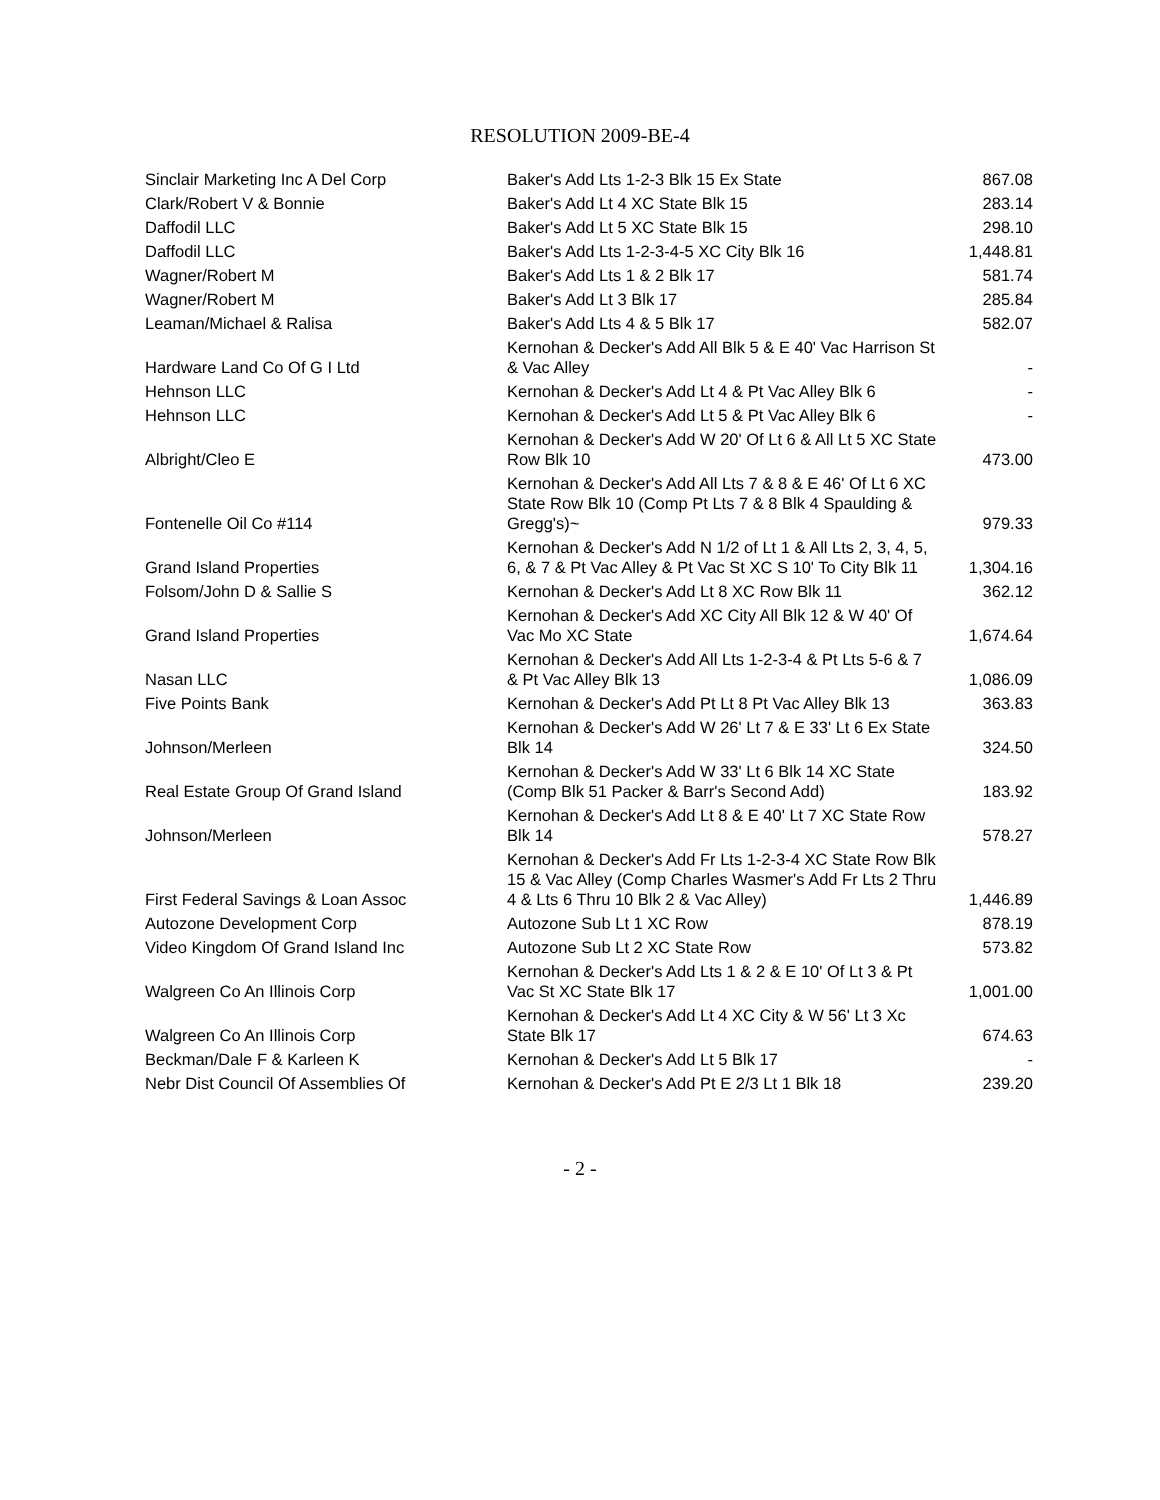RESOLUTION 2009-BE-4
| Sinclair Marketing Inc A Del Corp | Baker's Add Lts 1-2-3 Blk 15 Ex State | 867.08 |
| Clark/Robert V & Bonnie | Baker's Add Lt 4 XC State Blk 15 | 283.14 |
| Daffodil LLC | Baker's Add Lt 5 XC State Blk 15 | 298.10 |
| Daffodil LLC | Baker's Add Lts 1-2-3-4-5 XC City Blk 16 | 1,448.81 |
| Wagner/Robert M | Baker's Add Lts 1 & 2 Blk 17 | 581.74 |
| Wagner/Robert M | Baker's Add Lt 3 Blk 17 | 285.84 |
| Leaman/Michael & Ralisa | Baker's Add Lts 4 & 5 Blk 17 | 582.07 |
| Hardware Land Co Of G I Ltd | Kernohan & Decker's Add All Blk 5 & E 40' Vac Harrison St & Vac Alley | - |
| Hehnson LLC | Kernohan & Decker's Add Lt 4 & Pt Vac Alley Blk 6 | - |
| Hehnson LLC | Kernohan & Decker's Add Lt 5 & Pt Vac Alley Blk 6 | - |
| Albright/Cleo E | Kernohan & Decker's Add W 20' Of Lt 6 & All Lt 5 XC State Row Blk 10 | 473.00 |
| Fontenelle Oil Co #114 | Kernohan & Decker's Add All Lts 7 & 8 & E 46' Of Lt 6 XC State Row Blk 10 (Comp Pt Lts 7 & 8 Blk 4 Spaulding & Gregg's)~ | 979.33 |
| Grand Island Properties | Kernohan & Decker's Add N 1/2 of Lt 1 & All Lts 2, 3, 4, 5, 6, & 7 & Pt Vac Alley & Pt Vac St XC S 10' To City Blk 11 | 1,304.16 |
| Folsom/John D & Sallie S | Kernohan & Decker's Add Lt 8 XC Row Blk 11 | 362.12 |
| Grand Island Properties | Kernohan & Decker's Add XC City All Blk 12 & W 40' Of Vac Mo XC State | 1,674.64 |
| Nasan LLC | Kernohan & Decker's Add All Lts 1-2-3-4 & Pt Lts 5-6 & 7 & Pt Vac Alley Blk 13 | 1,086.09 |
| Five Points Bank | Kernohan & Decker's Add Pt Lt 8 Pt Vac Alley Blk 13 | 363.83 |
| Johnson/Merleen | Kernohan & Decker's Add W 26' Lt 7 & E 33' Lt 6 Ex State Blk 14 | 324.50 |
| Real Estate Group Of Grand Island | Kernohan & Decker's Add W 33' Lt 6 Blk 14 XC State (Comp Blk 51 Packer & Barr's Second Add) | 183.92 |
| Johnson/Merleen | Kernohan & Decker's Add Lt 8 & E 40' Lt 7 XC State Row Blk 14 | 578.27 |
| First Federal Savings & Loan Assoc | Kernohan & Decker's Add Fr Lts 1-2-3-4 XC State Row Blk 15 & Vac Alley (Comp Charles Wasmer's Add Fr Lts 2 Thru 4 & Lts 6 Thru 10 Blk 2 & Vac Alley) | 1,446.89 |
| Autozone Development Corp | Autozone Sub Lt 1 XC Row | 878.19 |
| Video Kingdom Of Grand Island Inc | Autozone Sub Lt 2 XC State Row | 573.82 |
| Walgreen Co An Illinois Corp | Kernohan & Decker's Add Lts 1 & 2 & E 10' Of Lt 3 & Pt Vac St XC State Blk 17 | 1,001.00 |
| Walgreen Co An Illinois Corp | Kernohan & Decker's Add Lt 4 XC City & W 56' Lt 3 Xc State Blk 17 | 674.63 |
| Beckman/Dale F & Karleen K | Kernohan & Decker's Add Lt 5 Blk 17 | - |
| Nebr Dist Council Of Assemblies Of | Kernohan & Decker's Add Pt E 2/3 Lt 1 Blk 18 | 239.20 |
- 2 -